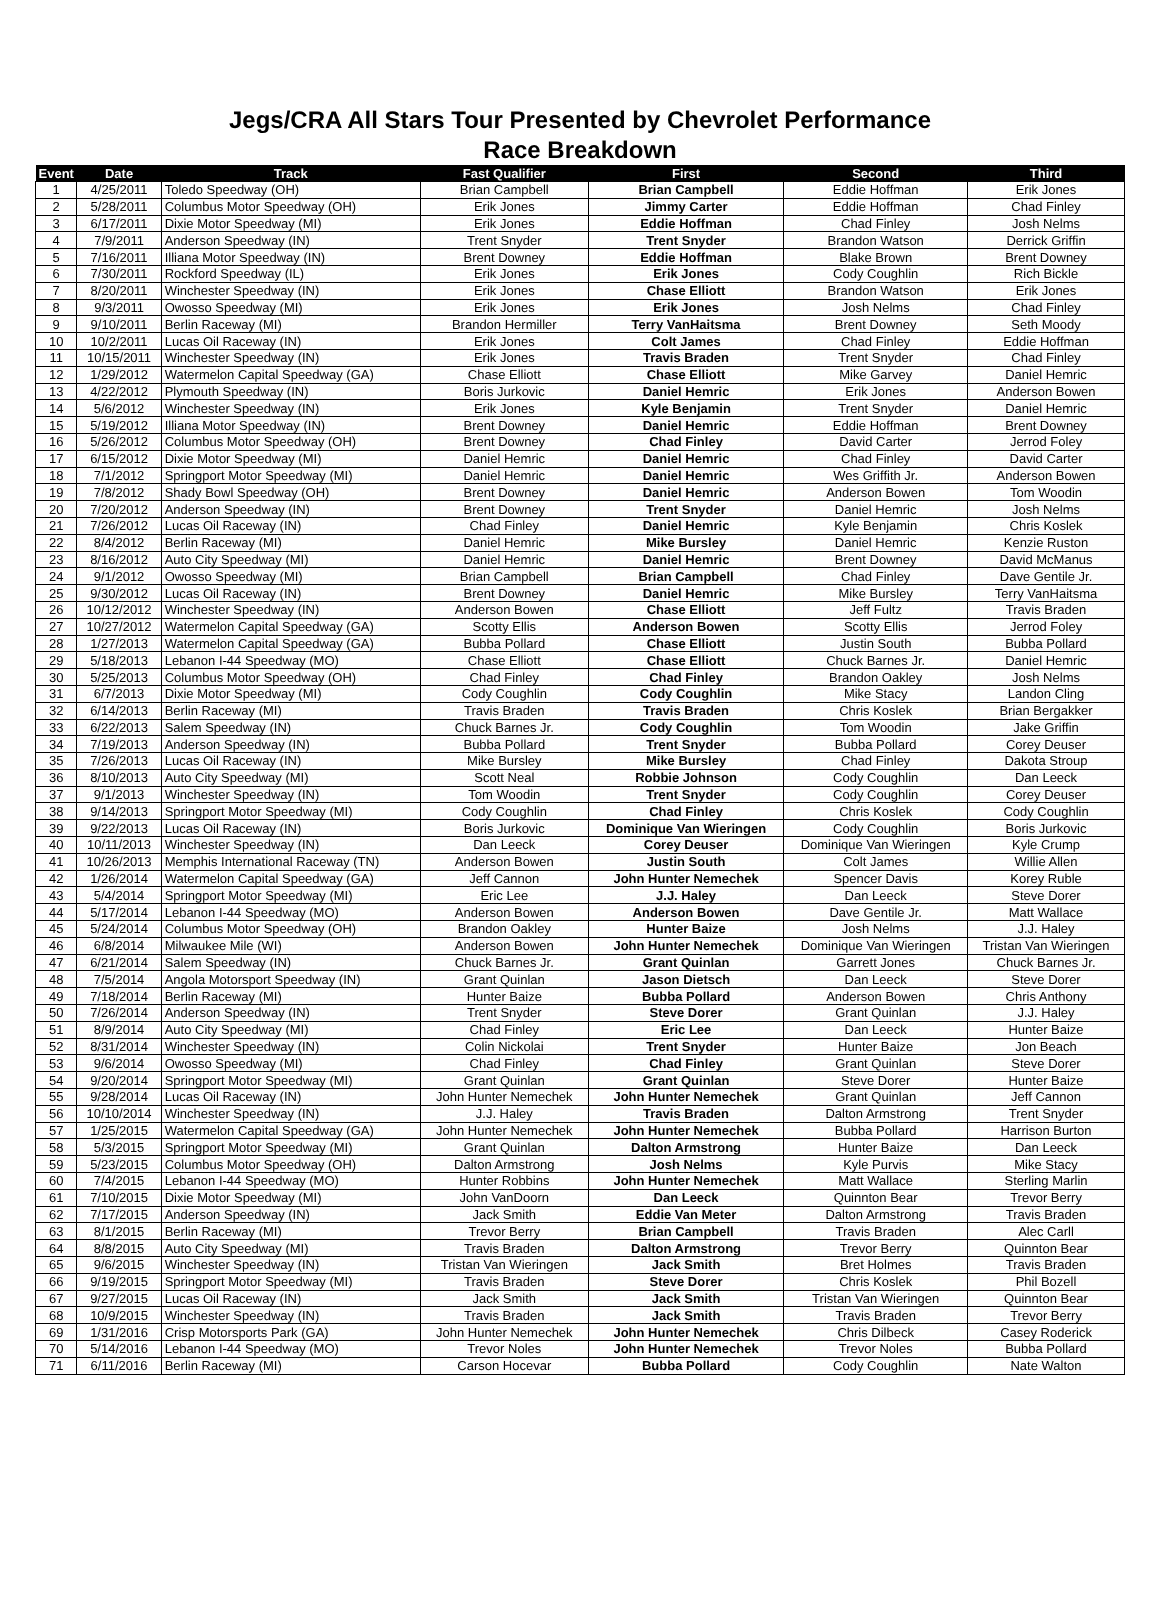Jegs/CRA All Stars Tour Presented by Chevrolet Performance
Race Breakdown
| Event | Date | Track | Fast Qualifier | First | Second | Third |
| --- | --- | --- | --- | --- | --- | --- |
| 1 | 4/25/2011 | Toledo Speedway (OH) | Brian Campbell | Brian Campbell | Eddie Hoffman | Erik Jones |
| 2 | 5/28/2011 | Columbus Motor Speedway (OH) | Erik Jones | Jimmy Carter | Eddie Hoffman | Chad Finley |
| 3 | 6/17/2011 | Dixie Motor Speedway (MI) | Erik Jones | Eddie Hoffman | Chad Finley | Josh Nelms |
| 4 | 7/9/2011 | Anderson Speedway (IN) | Trent Snyder | Trent Snyder | Brandon Watson | Derrick Griffin |
| 5 | 7/16/2011 | Illiana Motor Speedway (IN) | Brent Downey | Eddie Hoffman | Blake Brown | Brent Downey |
| 6 | 7/30/2011 | Rockford Speedway (IL) | Erik Jones | Erik Jones | Cody Coughlin | Rich Bickle |
| 7 | 8/20/2011 | Winchester Speedway (IN) | Erik Jones | Chase Elliott | Brandon Watson | Erik Jones |
| 8 | 9/3/2011 | Owosso Speedway (MI) | Erik Jones | Erik Jones | Josh Nelms | Chad Finley |
| 9 | 9/10/2011 | Berlin Raceway (MI) | Brandon Hermiller | Terry VanHaitsma | Brent Downey | Seth Moody |
| 10 | 10/2/2011 | Lucas Oil Raceway (IN) | Erik Jones | Colt James | Chad Finley | Eddie Hoffman |
| 11 | 10/15/2011 | Winchester Speedway (IN) | Erik Jones | Travis Braden | Trent Snyder | Chad Finley |
| 12 | 1/29/2012 | Watermelon Capital Speedway (GA) | Chase Elliott | Chase Elliott | Mike Garvey | Daniel Hemric |
| 13 | 4/22/2012 | Plymouth Speedway (IN) | Boris Jurkovic | Daniel Hemric | Erik Jones | Anderson Bowen |
| 14 | 5/6/2012 | Winchester Speedway (IN) | Erik Jones | Kyle Benjamin | Trent Snyder | Daniel Hemric |
| 15 | 5/19/2012 | Illiana Motor Speedway (IN) | Brent Downey | Daniel Hemric | Eddie Hoffman | Brent Downey |
| 16 | 5/26/2012 | Columbus Motor Speedway (OH) | Brent Downey | Chad Finley | David Carter | Jerrod Foley |
| 17 | 6/15/2012 | Dixie Motor Speedway (MI) | Daniel Hemric | Daniel Hemric | Chad Finley | David Carter |
| 18 | 7/1/2012 | Springport Motor Speedway (MI) | Daniel Hemric | Daniel Hemric | Wes Griffith Jr. | Anderson Bowen |
| 19 | 7/8/2012 | Shady Bowl Speedway (OH) | Brent Downey | Daniel Hemric | Anderson Bowen | Tom Woodin |
| 20 | 7/20/2012 | Anderson Speedway (IN) | Brent Downey | Trent Snyder | Daniel Hemric | Josh Nelms |
| 21 | 7/26/2012 | Lucas Oil Raceway (IN) | Chad Finley | Daniel Hemric | Kyle Benjamin | Chris Koslek |
| 22 | 8/4/2012 | Berlin Raceway (MI) | Daniel Hemric | Mike Bursley | Daniel Hemric | Kenzie Ruston |
| 23 | 8/16/2012 | Auto City Speedway (MI) | Daniel Hemric | Daniel Hemric | Brent Downey | David McManus |
| 24 | 9/1/2012 | Owosso Speedway (MI) | Brian Campbell | Brian Campbell | Chad Finley | Dave Gentile Jr. |
| 25 | 9/30/2012 | Lucas Oil Raceway (IN) | Brent Downey | Daniel Hemric | Mike Bursley | Terry VanHaitsma |
| 26 | 10/12/2012 | Winchester Speedway (IN) | Anderson Bowen | Chase Elliott | Jeff Fultz | Travis Braden |
| 27 | 10/27/2012 | Watermelon Capital Speedway (GA) | Scotty Ellis | Anderson Bowen | Scotty Ellis | Jerrod Foley |
| 28 | 1/27/2013 | Watermelon Capital Speedway (GA) | Bubba Pollard | Chase Elliott | Justin South | Bubba Pollard |
| 29 | 5/18/2013 | Lebanon I-44 Speedway (MO) | Chase Elliott | Chase Elliott | Chuck Barnes Jr. | Daniel Hemric |
| 30 | 5/25/2013 | Columbus Motor Speedway (OH) | Chad Finley | Chad Finley | Brandon Oakley | Josh Nelms |
| 31 | 6/7/2013 | Dixie Motor Speedway (MI) | Cody Coughlin | Cody Coughlin | Mike Stacy | Landon Cling |
| 32 | 6/14/2013 | Berlin Raceway (MI) | Travis Braden | Travis Braden | Chris Koslek | Brian Bergakker |
| 33 | 6/22/2013 | Salem Speedway (IN) | Chuck Barnes Jr. | Cody Coughlin | Tom Woodin | Jake Griffin |
| 34 | 7/19/2013 | Anderson Speedway (IN) | Bubba Pollard | Trent Snyder | Bubba Pollard | Corey Deuser |
| 35 | 7/26/2013 | Lucas Oil Raceway (IN) | Mike Bursley | Mike Bursley | Chad Finley | Dakota Stroup |
| 36 | 8/10/2013 | Auto City Speedway (MI) | Scott Neal | Robbie Johnson | Cody Coughlin | Dan Leeck |
| 37 | 9/1/2013 | Winchester Speedway (IN) | Tom Woodin | Trent Snyder | Cody Coughlin | Corey Deuser |
| 38 | 9/14/2013 | Springport Motor Speedway (MI) | Cody Coughlin | Chad Finley | Chris Koslek | Cody Coughlin |
| 39 | 9/22/2013 | Lucas Oil Raceway (IN) | Boris Jurkovic | Dominique Van Wieringen | Cody Coughlin | Boris Jurkovic |
| 40 | 10/11/2013 | Winchester Speedway (IN) | Dan Leeck | Corey Deuser | Dominique Van Wieringen | Kyle Crump |
| 41 | 10/26/2013 | Memphis International Raceway (TN) | Anderson Bowen | Justin South | Colt James | Willie Allen |
| 42 | 1/26/2014 | Watermelon Capital Speedway (GA) | Jeff Cannon | John Hunter Nemechek | Spencer Davis | Korey Ruble |
| 43 | 5/4/2014 | Springport Motor Speedway (MI) | Eric Lee | J.J. Haley | Dan Leeck | Steve Dorer |
| 44 | 5/17/2014 | Lebanon I-44 Speedway (MO) | Anderson Bowen | Anderson Bowen | Dave Gentile Jr. | Matt Wallace |
| 45 | 5/24/2014 | Columbus Motor Speedway (OH) | Brandon Oakley | Hunter Baize | Josh Nelms | J.J. Haley |
| 46 | 6/8/2014 | Milwaukee Mile (WI) | Anderson Bowen | John Hunter Nemechek | Dominique Van Wieringen | Tristan Van Wieringen |
| 47 | 6/21/2014 | Salem Speedway (IN) | Chuck Barnes Jr. | Grant Quinlan | Garrett Jones | Chuck Barnes Jr. |
| 48 | 7/5/2014 | Angola Motorsport Speedway (IN) | Grant Quinlan | Jason Dietsch | Dan Leeck | Steve Dorer |
| 49 | 7/18/2014 | Berlin Raceway (MI) | Hunter Baize | Bubba Pollard | Anderson Bowen | Chris Anthony |
| 50 | 7/26/2014 | Anderson Speedway (IN) | Trent Snyder | Steve Dorer | Grant Quinlan | J.J. Haley |
| 51 | 8/9/2014 | Auto City Speedway (MI) | Chad Finley | Eric Lee | Dan Leeck | Hunter Baize |
| 52 | 8/31/2014 | Winchester Speedway (IN) | Colin Nickolai | Trent Snyder | Hunter Baize | Jon Beach |
| 53 | 9/6/2014 | Owosso Speedway (MI) | Chad Finley | Chad Finley | Grant Quinlan | Steve Dorer |
| 54 | 9/20/2014 | Springport Motor Speedway (MI) | Grant Quinlan | Grant Quinlan | Steve Dorer | Hunter Baize |
| 55 | 9/28/2014 | Lucas Oil Raceway (IN) | John Hunter Nemechek | John Hunter Nemechek | Grant Quinlan | Jeff Cannon |
| 56 | 10/10/2014 | Winchester Speedway (IN) | J.J. Haley | Travis Braden | Dalton Armstrong | Trent Snyder |
| 57 | 1/25/2015 | Watermelon Capital Speedway (GA) | John Hunter Nemechek | John Hunter Nemechek | Bubba Pollard | Harrison Burton |
| 58 | 5/3/2015 | Springport Motor Speedway (MI) | Grant Quinlan | Dalton Armstrong | Hunter Baize | Dan Leeck |
| 59 | 5/23/2015 | Columbus Motor Speedway (OH) | Dalton Armstrong | Josh Nelms | Kyle Purvis | Mike Stacy |
| 60 | 7/4/2015 | Lebanon I-44 Speedway (MO) | Hunter Robbins | John Hunter Nemechek | Matt Wallace | Sterling Marlin |
| 61 | 7/10/2015 | Dixie Motor Speedway (MI) | John VanDoorn | Dan Leeck | Quinnton Bear | Trevor Berry |
| 62 | 7/17/2015 | Anderson Speedway (IN) | Jack Smith | Eddie Van Meter | Dalton Armstrong | Travis Braden |
| 63 | 8/1/2015 | Berlin Raceway (MI) | Trevor Berry | Brian Campbell | Travis Braden | Alec Carll |
| 64 | 8/8/2015 | Auto City Speedway (MI) | Travis Braden | Dalton Armstrong | Trevor Berry | Quinnton Bear |
| 65 | 9/6/2015 | Winchester Speedway (IN) | Tristan Van Wieringen | Jack Smith | Bret Holmes | Travis Braden |
| 66 | 9/19/2015 | Springport Motor Speedway (MI) | Travis Braden | Steve Dorer | Chris Koslek | Phil Bozell |
| 67 | 9/27/2015 | Lucas Oil Raceway (IN) | Jack Smith | Jack Smith | Tristan Van Wieringen | Quinnton Bear |
| 68 | 10/9/2015 | Winchester Speedway (IN) | Travis Braden | Jack Smith | Travis Braden | Trevor Berry |
| 69 | 1/31/2016 | Crisp Motorsports Park (GA) | John Hunter Nemechek | John Hunter Nemechek | Chris Dilbeck | Casey Roderick |
| 70 | 5/14/2016 | Lebanon I-44 Speedway (MO) | Trevor Noles | John Hunter Nemechek | Trevor Noles | Bubba Pollard |
| 71 | 6/11/2016 | Berlin Raceway (MI) | Carson Hocevar | Bubba Pollard | Cody Coughlin | Nate Walton |